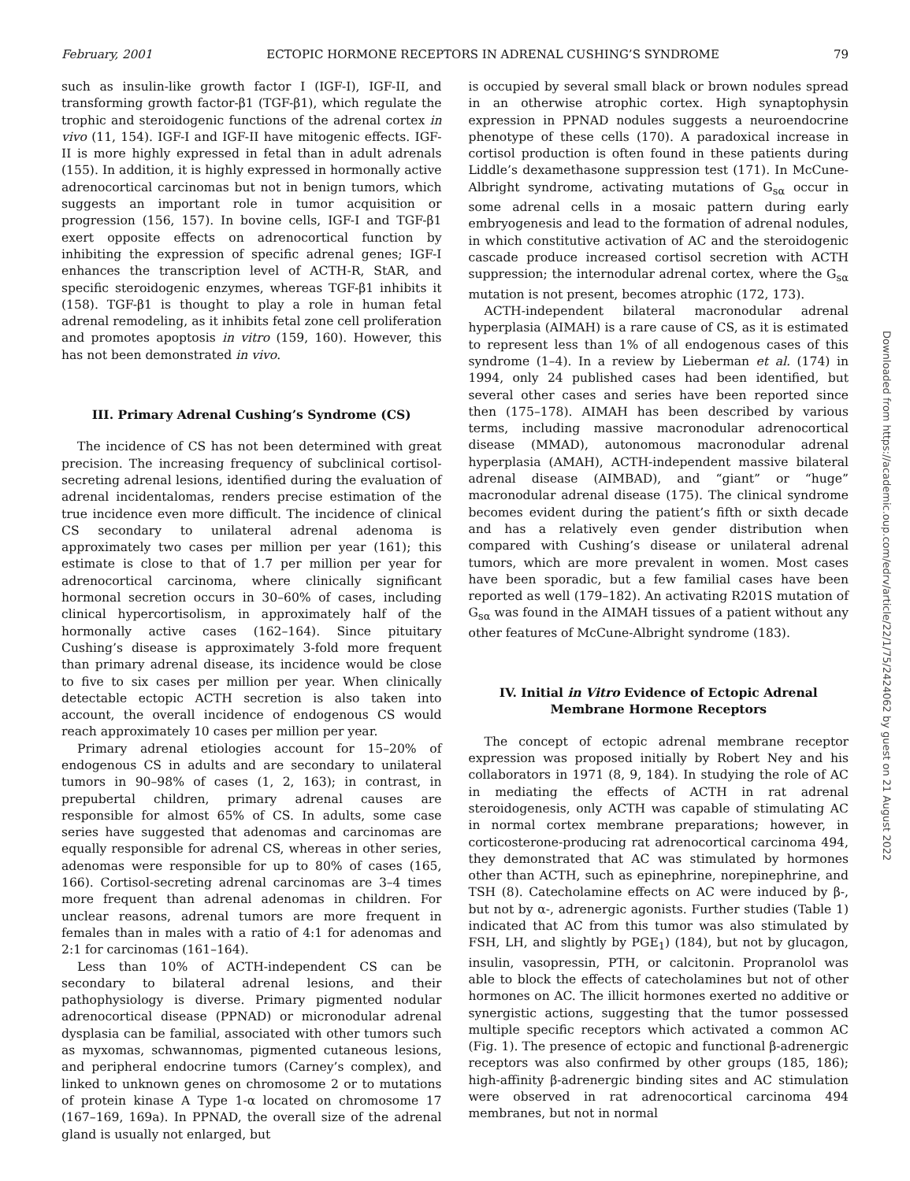February, 2001 ECTOPIC HORMONE RECEPTORS IN ADRENAL CUSHING’S SYNDROME 79
such as insulin-like growth factor I (IGF-I), IGF-II, and transforming growth factor-β1 (TGF-β1), which regulate the trophic and steroidogenic functions of the adrenal cortex in vivo (11, 154). IGF-I and IGF-II have mitogenic effects. IGF-II is more highly expressed in fetal than in adult adrenals (155). In addition, it is highly expressed in hormonally active adrenocortical carcinomas but not in benign tumors, which suggests an important role in tumor acquisition or progression (156, 157). In bovine cells, IGF-I and TGF-β1 exert opposite effects on adrenocortical function by inhibiting the expression of specific adrenal genes; IGF-I enhances the transcription level of ACTH-R, StAR, and specific steroidogenic enzymes, whereas TGF-β1 inhibits it (158). TGF-β1 is thought to play a role in human fetal adrenal remodeling, as it inhibits fetal zone cell proliferation and promotes apoptosis in vitro (159, 160). However, this has not been demonstrated in vivo.
III. Primary Adrenal Cushing’s Syndrome (CS)
The incidence of CS has not been determined with great precision. The increasing frequency of subclinical cortisol-secreting adrenal lesions, identified during the evaluation of adrenal incidentalomas, renders precise estimation of the true incidence even more difficult. The incidence of clinical CS secondary to unilateral adrenal adenoma is approximately two cases per million per year (161); this estimate is close to that of 1.7 per million per year for adrenocortical carcinoma, where clinically significant hormonal secretion occurs in 30–60% of cases, including clinical hypercortisolism, in approximately half of the hormonally active cases (162–164). Since pituitary Cushing’s disease is approximately 3-fold more frequent than primary adrenal disease, its incidence would be close to five to six cases per million per year. When clinically detectable ectopic ACTH secretion is also taken into account, the overall incidence of endogenous CS would reach approximately 10 cases per million per year.
Primary adrenal etiologies account for 15–20% of endogenous CS in adults and are secondary to unilateral tumors in 90–98% of cases (1, 2, 163); in contrast, in prepubertal children, primary adrenal causes are responsible for almost 65% of CS. In adults, some case series have suggested that adenomas and carcinomas are equally responsible for adrenal CS, whereas in other series, adenomas were responsible for up to 80% of cases (165, 166). Cortisol-secreting adrenal carcinomas are 3–4 times more frequent than adrenal adenomas in children. For unclear reasons, adrenal tumors are more frequent in females than in males with a ratio of 4:1 for adenomas and 2:1 for carcinomas (161–164).
Less than 10% of ACTH-independent CS can be secondary to bilateral adrenal lesions, and their pathophysiology is diverse. Primary pigmented nodular adrenocortical disease (PPNAD) or micronodular adrenal dysplasia can be familial, associated with other tumors such as myxomas, schwannomas, pigmented cutaneous lesions, and peripheral endocrine tumors (Carney’s complex), and linked to unknown genes on chromosome 2 or to mutations of protein kinase A Type 1-α located on chromosome 17 (167–169, 169a). In PPNAD, the overall size of the adrenal gland is usually not enlarged, but
is occupied by several small black or brown nodules spread in an otherwise atrophic cortex. High synaptophysin expression in PPNAD nodules suggests a neuroendocrine phenotype of these cells (170). A paradoxical increase in cortisol production is often found in these patients during Liddle’s dexamethasone suppression test (171). In McCune-Albright syndrome, activating mutations of G<sub>sα</sub> occur in some adrenal cells in a mosaic pattern during early embryogenesis and lead to the formation of adrenal nodules, in which constitutive activation of AC and the steroidogenic cascade produce increased cortisol secretion with ACTH suppression; the internodular adrenal cortex, where the G<sub>sα</sub> mutation is not present, becomes atrophic (172, 173).
ACTH-independent bilateral macronodular adrenal hyperplasia (AIMAH) is a rare cause of CS, as it is estimated to represent less than 1% of all endogenous cases of this syndrome (1–4). In a review by Lieberman et al. (174) in 1994, only 24 published cases had been identified, but several other cases and series have been reported since then (175–178). AIMAH has been described by various terms, including massive macronodular adrenocortical disease (MMAD), autonomous macronodular adrenal hyperplasia (AMAH), ACTH-independent massive bilateral adrenal disease (AIMBAD), and “giant” or “huge” macronodular adrenal disease (175). The clinical syndrome becomes evident during the patient’s fifth or sixth decade and has a relatively even gender distribution when compared with Cushing’s disease or unilateral adrenal tumors, which are more prevalent in women. Most cases have been sporadic, but a few familial cases have been reported as well (179–182). An activating R201S mutation of G<sub>sα</sub> was found in the AIMAH tissues of a patient without any other features of McCune-Albright syndrome (183).
IV. Initial in Vitro Evidence of Ectopic Adrenal Membrane Hormone Receptors
The concept of ectopic adrenal membrane receptor expression was proposed initially by Robert Ney and his collaborators in 1971 (8, 9, 184). In studying the role of AC in mediating the effects of ACTH in rat adrenal steroidogenesis, only ACTH was capable of stimulating AC in normal cortex membrane preparations; however, in corticosterone-producing rat adrenocortical carcinoma 494, they demonstrated that AC was stimulated by hormones other than ACTH, such as epinephrine, norepinephrine, and TSH (8). Catecholamine effects on AC were induced by β-, but not by α-, adrenergic agonists. Further studies (Table 1) indicated that AC from this tumor was also stimulated by FSH, LH, and slightly by PGE<sub>1</sub>) (184), but not by glucagon, insulin, vasopressin, PTH, or calcitonin. Propranolol was able to block the effects of catecholamines but not of other hormones on AC. The illicit hormones exerted no additive or synergistic actions, suggesting that the tumor possessed multiple specific receptors which activated a common AC (Fig. 1). The presence of ectopic and functional β-adrenergic receptors was also confirmed by other groups (185, 186); high-affinity β-adrenergic binding sites and AC stimulation were observed in rat adrenocortical carcinoma 494 membranes, but not in normal
Downloaded from https://academic.oup.com/edrv/article/22/1/75/2424062 by guest on 21 August 2022